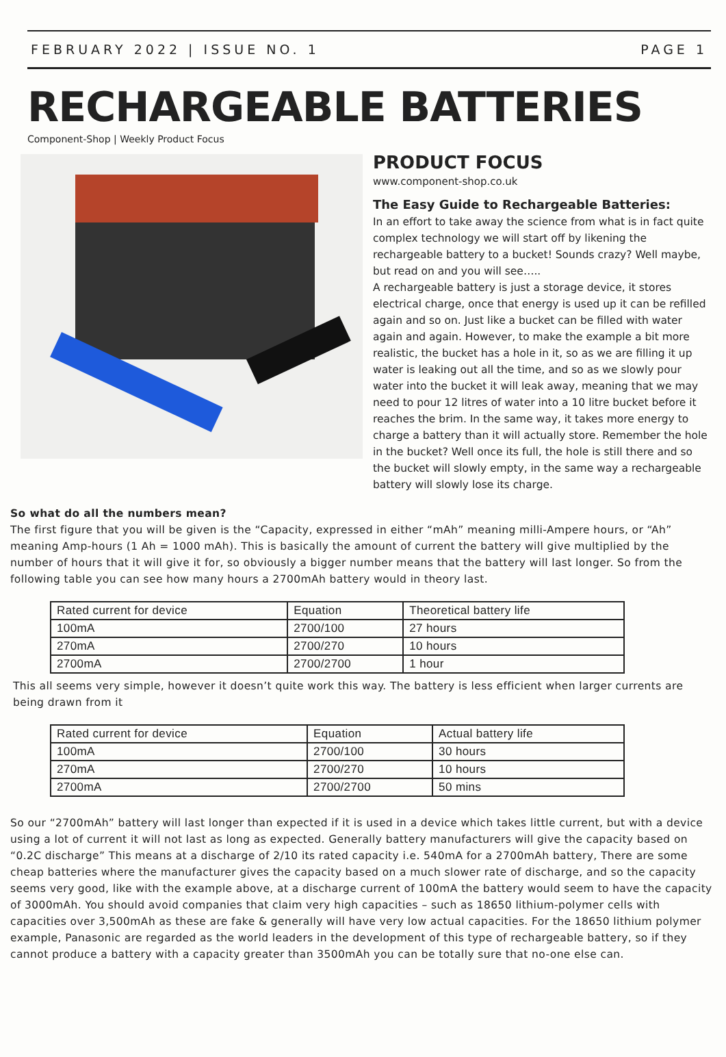FEBRUARY 2022 | ISSUE NO. 1 PAGE 1
RECHARGEABLE BATTERIES
Component-Shop | Weekly Product Focus
PRODUCT FOCUS
www.component-shop.co.uk
The Easy Guide to Rechargeable Batteries:
In an effort to take away the science from what is in fact quite complex technology we will start off by likening the rechargeable battery to a bucket! Sounds crazy? Well maybe, but read on and you will see…..
A rechargeable battery is just a storage device, it stores electrical charge, once that energy is used up it can be refilled again and so on. Just like a bucket can be filled with water again and again. However, to make the example a bit more realistic, the bucket has a hole in it, so as we are filling it up water is leaking out all the time, and so as we slowly pour water into the bucket it will leak away, meaning that we may need to pour 12 litres of water into a 10 litre bucket before it reaches the brim. In the same way, it takes more energy to charge a battery than it will actually store. Remember the hole in the bucket? Well once its full, the hole is still there and so the bucket will slowly empty, in the same way a rechargeable battery will slowly lose its charge.
So what do all the numbers mean?
The first figure that you will be given is the “Capacity, expressed in either “mAh” meaning milli-Ampere hours, or “Ah” meaning Amp-hours (1 Ah = 1000 mAh). This is basically the amount of current the battery will give multiplied by the number of hours that it will give it for, so obviously a bigger number means that the battery will last longer. So from the following table you can see how many hours a 2700mAh battery would in theory last.
| Rated current for device | Equation | Theoretical battery life |
| 100mA | 2700/100 | 27 hours |
| 270mA | 2700/270 | 10 hours |
| 2700mA | 2700/2700 | 1 hour |
This all seems very simple, however it doesn’t quite work this way. The battery is less efficient when larger currents are being drawn from it
| Rated current for device | Equation | Actual battery life |
| 100mA | 2700/100 | 30 hours |
| 270mA | 2700/270 | 10 hours |
| 2700mA | 2700/2700 | 50 mins |
So our “2700mAh” battery will last longer than expected if it is used in a device which takes little current, but with a device using a lot of current it will not last as long as expected. Generally battery manufacturers will give the capacity based on “0.2C discharge” This means at a discharge of 2/10 its rated capacity i.e. 540mA for a 2700mAh battery, There are some cheap batteries where the manufacturer gives the capacity based on a much slower rate of discharge, and so the capacity seems very good, like with the example above, at a discharge current of 100mA the battery would seem to have the capacity of 3000mAh. You should avoid companies that claim very high capacities – such as 18650 lithium-polymer cells with capacities over 3,500mAh as these are fake & generally will have very low actual capacities. For the 18650 lithium polymer example, Panasonic are regarded as the world leaders in the development of this type of rechargeable battery, so if they cannot produce a battery with a capacity greater than 3500mAh you can be totally sure that no-one else can.